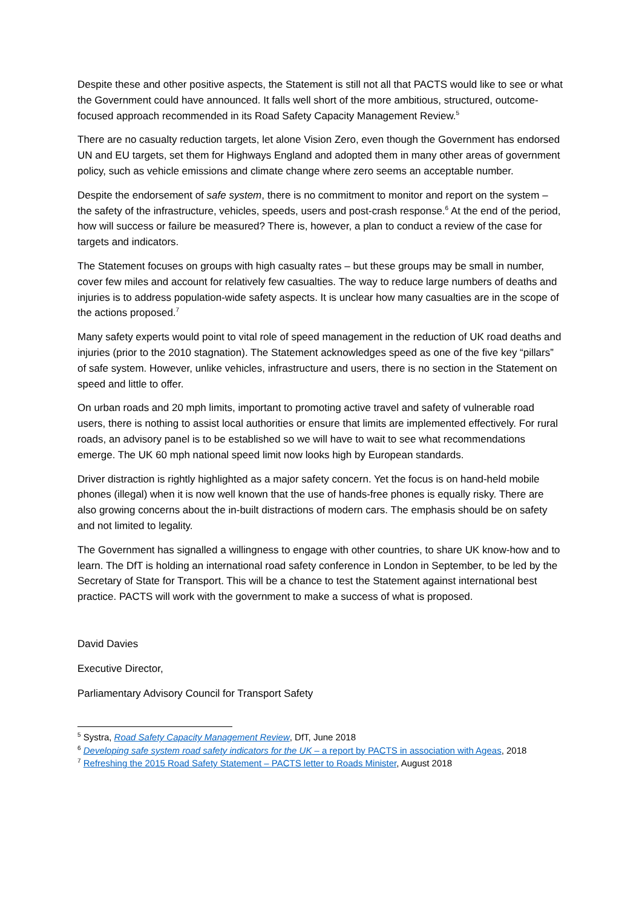Despite these and other positive aspects, the Statement is still not all that PACTS would like to see or what the Government could have announced. It falls well short of the more ambitious, structured, outcome-focused approach recommended in its Road Safety Capacity Management Review.<sup>5</sup>
There are no casualty reduction targets, let alone Vision Zero, even though the Government has endorsed UN and EU targets, set them for Highways England and adopted them in many other areas of government policy, such as vehicle emissions and climate change where zero seems an acceptable number.
Despite the endorsement of safe system, there is no commitment to monitor and report on the system – the safety of the infrastructure, vehicles, speeds, users and post-crash response.<sup>6</sup> At the end of the period, how will success or failure be measured? There is, however, a plan to conduct a review of the case for targets and indicators.
The Statement focuses on groups with high casualty rates – but these groups may be small in number, cover few miles and account for relatively few casualties. The way to reduce large numbers of deaths and injuries is to address population-wide safety aspects. It is unclear how many casualties are in the scope of the actions proposed.<sup>7</sup>
Many safety experts would point to vital role of speed management in the reduction of UK road deaths and injuries (prior to the 2010 stagnation). The Statement acknowledges speed as one of the five key “pillars” of safe system. However, unlike vehicles, infrastructure and users, there is no section in the Statement on speed and little to offer.
On urban roads and 20 mph limits, important to promoting active travel and safety of vulnerable road users, there is nothing to assist local authorities or ensure that limits are implemented effectively. For rural roads, an advisory panel is to be established so we will have to wait to see what recommendations emerge. The UK 60 mph national speed limit now looks high by European standards.
Driver distraction is rightly highlighted as a major safety concern. Yet the focus is on hand-held mobile phones (illegal) when it is now well known that the use of hands-free phones is equally risky. There are also growing concerns about the in-built distractions of modern cars. The emphasis should be on safety and not limited to legality.
The Government has signalled a willingness to engage with other countries, to share UK know-how and to learn. The DfT is holding an international road safety conference in London in September, to be led by the Secretary of State for Transport. This will be a chance to test the Statement against international best practice. PACTS will work with the government to make a success of what is proposed.
David Davies
Executive Director,
Parliamentary Advisory Council for Transport Safety
<sup>5</sup> Systra, Road Safety Capacity Management Review, DfT, June 2018
<sup>6</sup> Developing safe system road safety indicators for the UK – a report by PACTS in association with Ageas, 2018
<sup>7</sup> Refreshing the 2015 Road Safety Statement – PACTS letter to Roads Minister, August 2018